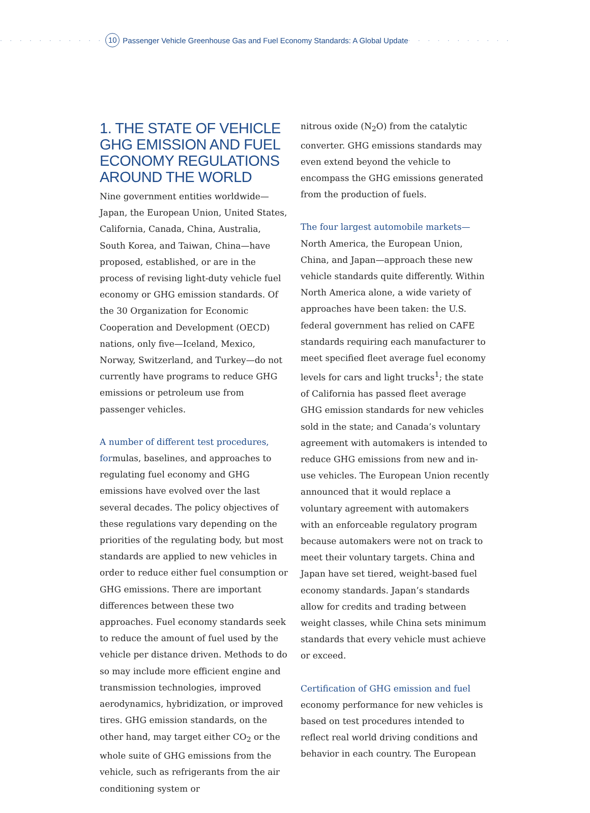· · · · · · · · · · · 10 Passenger Vehicle Greenhouse Gas and Fuel Economy Standards: A Global Update · · · · · · · · · · ·
1. THE STATE OF VEHICLE GHG EMISSION AND FUEL ECONOMY REGULATIONS AROUND THE WORLD
Nine government entities worldwide—Japan, the European Union, United States, California, Canada, China, Australia, South Korea, and Taiwan, China—have proposed, established, or are in the process of revising light-duty vehicle fuel economy or GHG emission standards. Of the 30 Organization for Economic Cooperation and Development (OECD) nations, only five—Iceland, Mexico, Norway, Switzerland, and Turkey—do not currently have programs to reduce GHG emissions or petroleum use from passenger vehicles.
A number of different test procedures, formulas, baselines, and approaches to regulating fuel economy and GHG emissions have evolved over the last several decades. The policy objectives of these regulations vary depending on the priorities of the regulating body, but most standards are applied to new vehicles in order to reduce either fuel consumption or GHG emissions. There are important differences between these two approaches. Fuel economy standards seek to reduce the amount of fuel used by the vehicle per distance driven. Methods to do so may include more efficient engine and transmission technologies, improved aerodynamics, hybridization, or improved tires. GHG emission standards, on the other hand, may target either CO<sub>2</sub> or the whole suite of GHG emissions from the vehicle, such as refrigerants from the air conditioning system or
nitrous oxide (N<sub>2</sub>O) from the catalytic converter. GHG emissions standards may even extend beyond the vehicle to encompass the GHG emissions generated from the production of fuels.
The four largest automobile markets—
North America, the European Union, China, and Japan—approach these new vehicle standards quite differently. Within North America alone, a wide variety of approaches have been taken: the U.S. federal government has relied on CAFE standards requiring each manufacturer to meet specified fleet average fuel economy levels for cars and light trucks<sup>1</sup>; the state of California has passed fleet average GHG emission standards for new vehicles sold in the state; and Canada’s voluntary agreement with automakers is intended to reduce GHG emissions from new and in-use vehicles. The European Union recently announced that it would replace a voluntary agreement with automakers with an enforceable regulatory program because automakers were not on track to meet their voluntary targets. China and Japan have set tiered, weight-based fuel economy standards. Japan’s standards allow for credits and trading between weight classes, while China sets minimum standards that every vehicle must achieve or exceed.
Certification of GHG emission and fuel economy performance for new vehicles is based on test procedures intended to reflect real world driving conditions and behavior in each country. The European